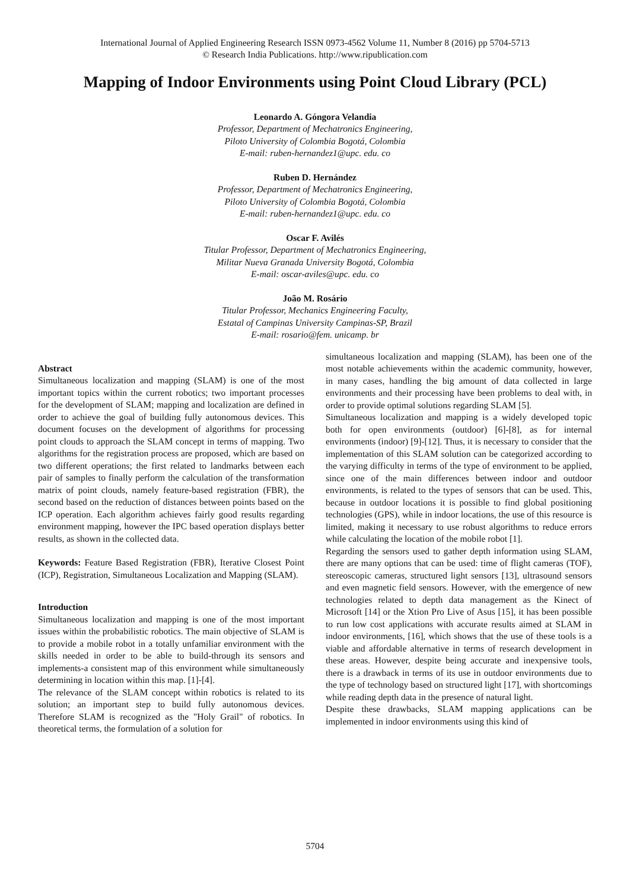International Journal of Applied Engineering Research ISSN 0973-4562 Volume 11, Number 8 (2016) pp 5704-5713
© Research India Publications. http://www.ripublication.com
Mapping of Indoor Environments using Point Cloud Library (PCL)
Leonardo A. Góngora Velandia
Professor, Department of Mechatronics Engineering,
Piloto University of Colombia Bogotá, Colombia
E-mail: ruben-hernandez1@upc. edu. co
Ruben D. Hernández
Professor, Department of Mechatronics Engineering,
Piloto University of Colombia Bogotá, Colombia
E-mail: ruben-hernandez1@upc. edu. co
Oscar F. Avilés
Titular Professor, Department of Mechatronics Engineering,
Militar Nueva Granada University Bogotá, Colombia
E-mail: oscar-aviles@upc. edu. co
João M. Rosário
Titular Professor, Mechanics Engineering Faculty,
Estatal of Campinas University Campinas-SP, Brazil
E-mail: rosario@fem. unicamp. br
Abstract
Simultaneous localization and mapping (SLAM) is one of the most important topics within the current robotics; two important processes for the development of SLAM; mapping and localization are defined in order to achieve the goal of building fully autonomous devices. This document focuses on the development of algorithms for processing point clouds to approach the SLAM concept in terms of mapping. Two algorithms for the registration process are proposed, which are based on two different operations; the first related to landmarks between each pair of samples to finally perform the calculation of the transformation matrix of point clouds, namely feature-based registration (FBR), the second based on the reduction of distances between points based on the ICP operation. Each algorithm achieves fairly good results regarding environment mapping, however the IPC based operation displays better results, as shown in the collected data.
Keywords: Feature Based Registration (FBR), Iterative Closest Point (ICP), Registration, Simultaneous Localization and Mapping (SLAM).
Introduction
Simultaneous localization and mapping is one of the most important issues within the probabilistic robotics. The main objective of SLAM is to provide a mobile robot in a totally unfamiliar environment with the skills needed in order to be able to build-through its sensors and implements-a consistent map of this environment while simultaneously determining in location within this map. [1]-[4].
The relevance of the SLAM concept within robotics is related to its solution; an important step to build fully autonomous devices. Therefore SLAM is recognized as the "Holy Grail" of robotics. In theoretical terms, the formulation of a solution for
simultaneous localization and mapping (SLAM), has been one of the most notable achievements within the academic community, however, in many cases, handling the big amount of data collected in large environments and their processing have been problems to deal with, in order to provide optimal solutions regarding SLAM [5].
Simultaneous localization and mapping is a widely developed topic both for open environments (outdoor) [6]-[8], as for internal environments (indoor) [9]-[12]. Thus, it is necessary to consider that the implementation of this SLAM solution can be categorized according to the varying difficulty in terms of the type of environment to be applied, since one of the main differences between indoor and outdoor environments, is related to the types of sensors that can be used. This, because in outdoor locations it is possible to find global positioning technologies (GPS), while in indoor locations, the use of this resource is limited, making it necessary to use robust algorithms to reduce errors while calculating the location of the mobile robot [1].
Regarding the sensors used to gather depth information using SLAM, there are many options that can be used: time of flight cameras (TOF), stereoscopic cameras, structured light sensors [13], ultrasound sensors and even magnetic field sensors. However, with the emergence of new technologies related to depth data management as the Kinect of Microsoft [14] or the Xtion Pro Live of Asus [15], it has been possible to run low cost applications with accurate results aimed at SLAM in indoor environments, [16], which shows that the use of these tools is a viable and affordable alternative in terms of research development in these areas. However, despite being accurate and inexpensive tools, there is a drawback in terms of its use in outdoor environments due to the type of technology based on structured light [17], with shortcomings while reading depth data in the presence of natural light.
Despite these drawbacks, SLAM mapping applications can be implemented in indoor environments using this kind of
5704